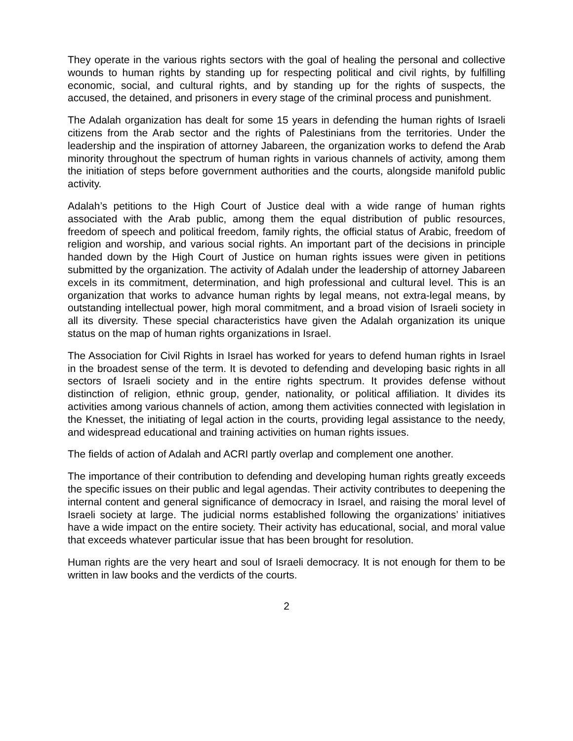They operate in the various rights sectors with the goal of healing the personal and collective wounds to human rights by standing up for respecting political and civil rights, by fulfilling economic, social, and cultural rights, and by standing up for the rights of suspects, the accused, the detained, and prisoners in every stage of the criminal process and punishment.
The Adalah organization has dealt for some 15 years in defending the human rights of Israeli citizens from the Arab sector and the rights of Palestinians from the territories. Under the leadership and the inspiration of attorney Jabareen, the organization works to defend the Arab minority throughout the spectrum of human rights in various channels of activity, among them the initiation of steps before government authorities and the courts, alongside manifold public activity.
Adalah’s petitions to the High Court of Justice deal with a wide range of human rights associated with the Arab public, among them the equal distribution of public resources, freedom of speech and political freedom, family rights, the official status of Arabic, freedom of religion and worship, and various social rights. An important part of the decisions in principle handed down by the High Court of Justice on human rights issues were given in petitions submitted by the organization. The activity of Adalah under the leadership of attorney Jabareen excels in its commitment, determination, and high professional and cultural level. This is an organization that works to advance human rights by legal means, not extra-legal means, by outstanding intellectual power, high moral commitment, and a broad vision of Israeli society in all its diversity. These special characteristics have given the Adalah organization its unique status on the map of human rights organizations in Israel.
The Association for Civil Rights in Israel has worked for years to defend human rights in Israel in the broadest sense of the term. It is devoted to defending and developing basic rights in all sectors of Israeli society and in the entire rights spectrum. It provides defense without distinction of religion, ethnic group, gender, nationality, or political affiliation. It divides its activities among various channels of action, among them activities connected with legislation in the Knesset, the initiating of legal action in the courts, providing legal assistance to the needy, and widespread educational and training activities on human rights issues.
The fields of action of Adalah and ACRI partly overlap and complement one another.
The importance of their contribution to defending and developing human rights greatly exceeds the specific issues on their public and legal agendas. Their activity contributes to deepening the internal content and general significance of democracy in Israel, and raising the moral level of Israeli society at large. The judicial norms established following the organizations’ initiatives have a wide impact on the entire society. Their activity has educational, social, and moral value that exceeds whatever particular issue that has been brought for resolution.
Human rights are the very heart and soul of Israeli democracy. It is not enough for them to be written in law books and the verdicts of the courts.
2